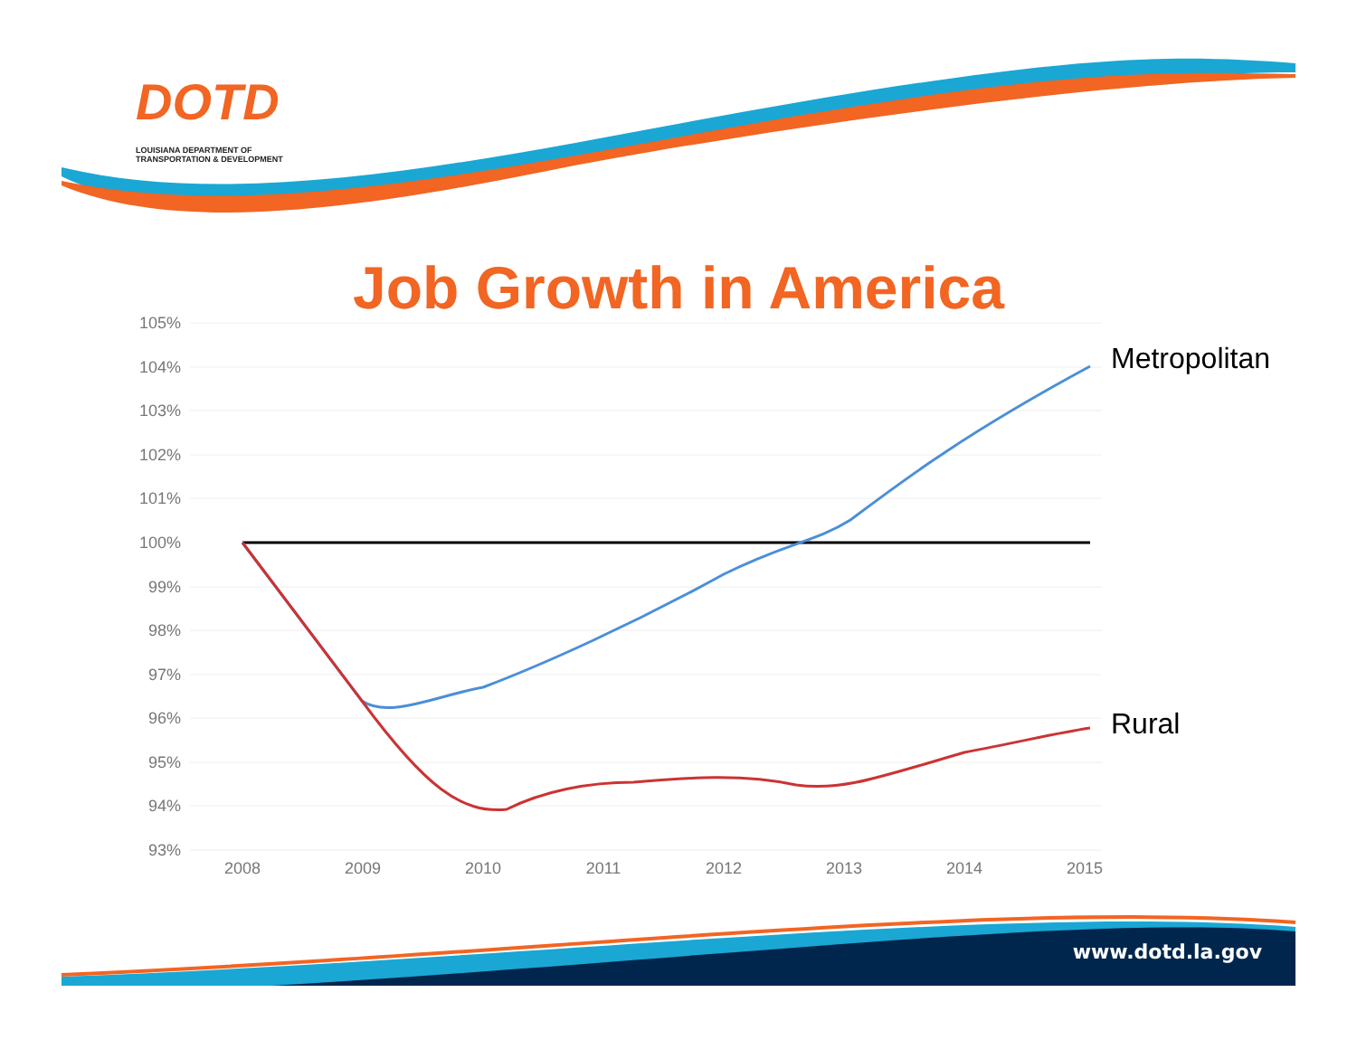105%
104%
103%
102%
101%
100%
99%
98%
97%
96%
95%
94%
93%
2008
2009
2010
2011
2012
2013
2014
2015
DOTD
LOUISIANA DEPARTMENT OF
TRANSPORTATION & DEVELOPMENT
Job Growth in America
Metropolitan
Rural
www.dotd.la.gov